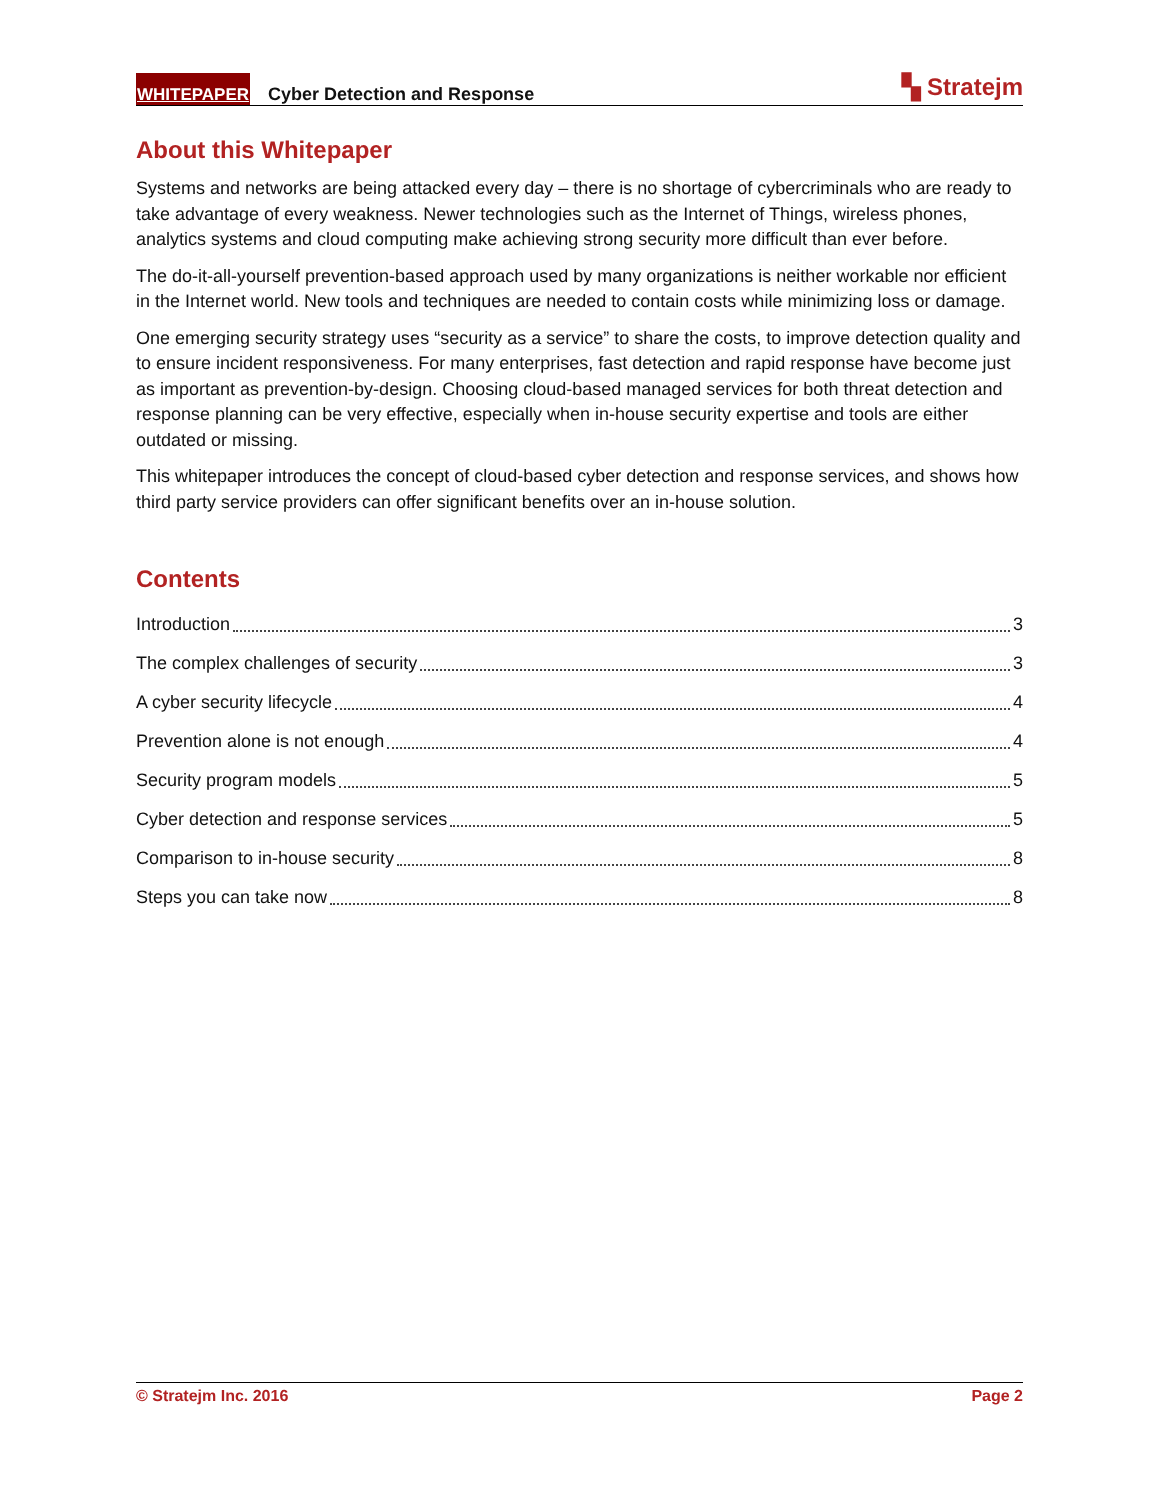WHITEPAPER Cyber Detection and Response ▚ Stratejm
About this Whitepaper
Systems and networks are being attacked every day – there is no shortage of cybercriminals who are ready to take advantage of every weakness. Newer technologies such as the Internet of Things, wireless phones, analytics systems and cloud computing make achieving strong security more difficult than ever before.
The do-it-all-yourself prevention-based approach used by many organizations is neither workable nor efficient in the Internet world. New tools and techniques are needed to contain costs while minimizing loss or damage.
One emerging security strategy uses “security as a service” to share the costs, to improve detection quality and to ensure incident responsiveness. For many enterprises, fast detection and rapid response have become just as important as prevention-by-design. Choosing cloud-based managed services for both threat detection and response planning can be very effective, especially when in-house security expertise and tools are either outdated or missing.
This whitepaper introduces the concept of cloud-based cyber detection and response services, and shows how third party service providers can offer significant benefits over an in-house solution.
Contents
Introduction 3
The complex challenges of security 3
A cyber security lifecycle 4
Prevention alone is not enough 4
Security program models 5
Cyber detection and response services 5
Comparison to in-house security 8
Steps you can take now 8
© Stratejm Inc. 2016 Page 2